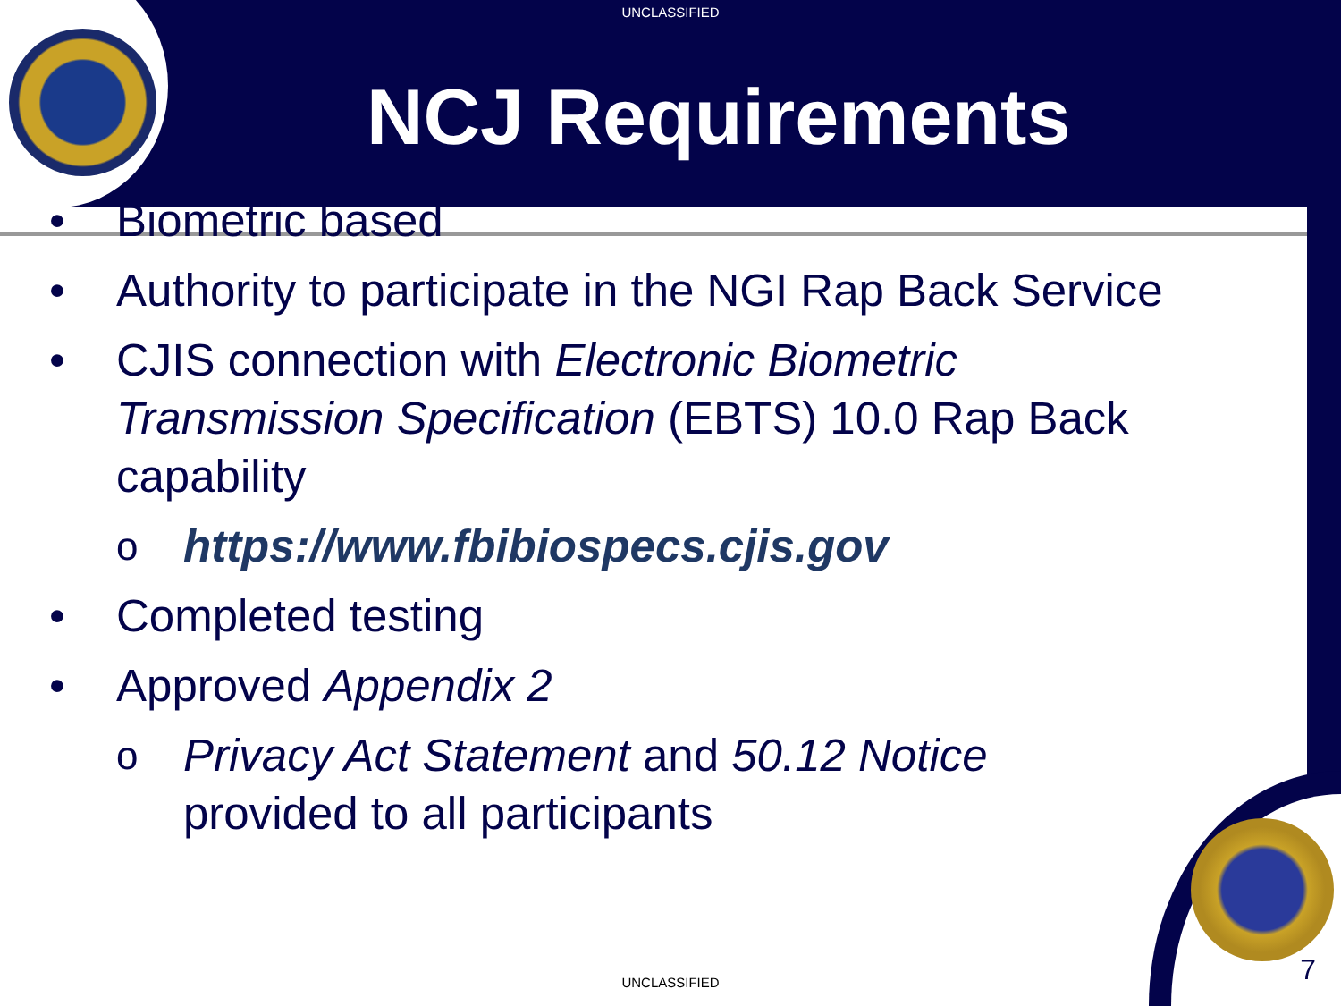UNCLASSIFIED
NCJ Requirements
• Biometric based
• Authority to participate in the NGI Rap Back Service
• CJIS connection with Electronic Biometric Transmission Specification (EBTS) 10.0 Rap Back capability
o https://www.fbibiospecs.cjis.gov
• Completed testing
• Approved Appendix 2
o Privacy Act Statement and 50.12 Notice provided to all participants
UNCLASSIFIED 7